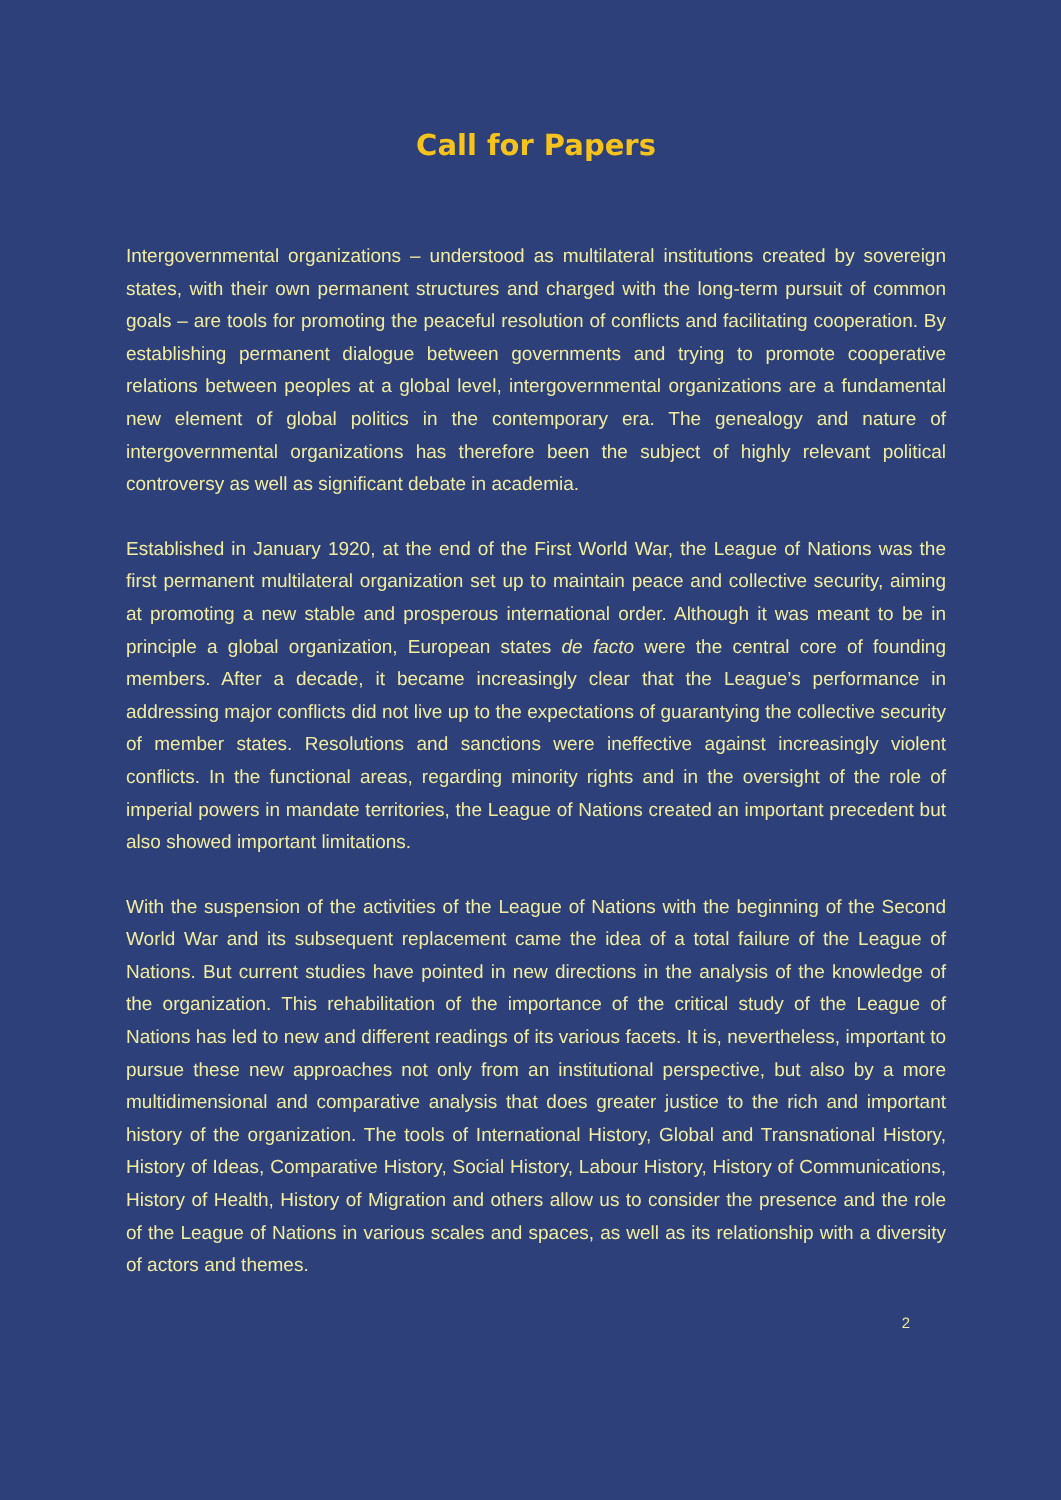Call for Papers
Intergovernmental organizations – understood as multilateral institutions created by sovereign states, with their own permanent structures and charged with the long-term pursuit of common goals – are tools for promoting the peaceful resolution of conflicts and facilitating cooperation. By establishing permanent dialogue between governments and trying to promote cooperative relations between peoples at a global level, intergovernmental organizations are a fundamental new element of global politics in the contemporary era. The genealogy and nature of intergovernmental organizations has therefore been the subject of highly relevant political controversy as well as significant debate in academia.
Established in January 1920, at the end of the First World War, the League of Nations was the first permanent multilateral organization set up to maintain peace and collective security, aiming at promoting a new stable and prosperous international order. Although it was meant to be in principle a global organization, European states de facto were the central core of founding members. After a decade, it became increasingly clear that the League’s performance in addressing major conflicts did not live up to the expectations of guarantying the collective security of member states. Resolutions and sanctions were ineffective against increasingly violent conflicts. In the functional areas, regarding minority rights and in the oversight of the role of imperial powers in mandate territories, the League of Nations created an important precedent but also showed important limitations.
With the suspension of the activities of the League of Nations with the beginning of the Second World War and its subsequent replacement came the idea of a total failure of the League of Nations. But current studies have pointed in new directions in the analysis of the knowledge of the organization. This rehabilitation of the importance of the critical study of the League of Nations has led to new and different readings of its various facets. It is, nevertheless, important to pursue these new approaches not only from an institutional perspective, but also by a more multidimensional and comparative analysis that does greater justice to the rich and important history of the organization. The tools of International History, Global and Transnational History, History of Ideas, Comparative History, Social History, Labour History, History of Communications, History of Health, History of Migration and others allow us to consider the presence and the role of the League of Nations in various scales and spaces, as well as its relationship with a diversity of actors and themes.
2